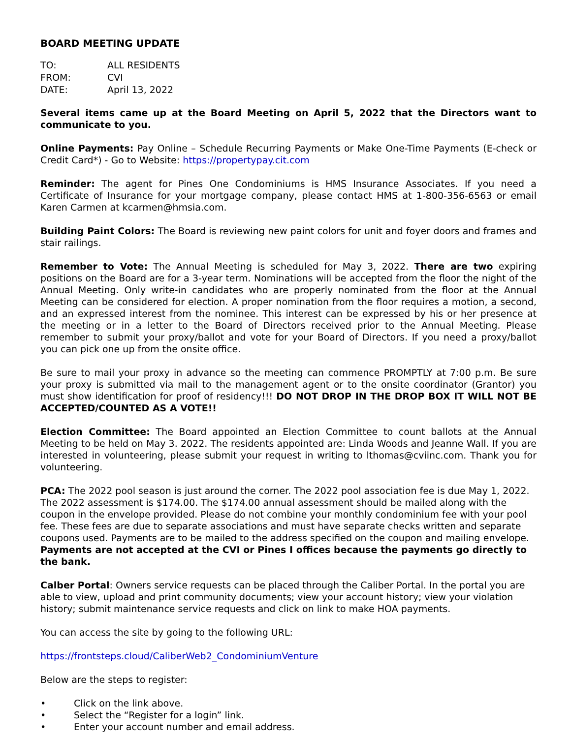BOARD MEETING UPDATE
| TO: | ALL RESIDENTS |
| FROM: | CVI |
| DATE: | April 13, 2022 |
Several items came up at the Board Meeting on April 5, 2022 that the Directors want to communicate to you.
Online Payments: Pay Online – Schedule Recurring Payments or Make One-Time Payments (E-check or Credit Card*) - Go to Website: https://propertypay.cit.com
Reminder: The agent for Pines One Condominiums is HMS Insurance Associates. If you need a Certificate of Insurance for your mortgage company, please contact HMS at 1-800-356-6563 or email Karen Carmen at kcarmen@hmsia.com.
Building Paint Colors: The Board is reviewing new paint colors for unit and foyer doors and frames and stair railings.
Remember to Vote: The Annual Meeting is scheduled for May 3, 2022. There are two expiring positions on the Board are for a 3-year term. Nominations will be accepted from the floor the night of the Annual Meeting. Only write-in candidates who are properly nominated from the floor at the Annual Meeting can be considered for election. A proper nomination from the floor requires a motion, a second, and an expressed interest from the nominee. This interest can be expressed by his or her presence at the meeting or in a letter to the Board of Directors received prior to the Annual Meeting. Please remember to submit your proxy/ballot and vote for your Board of Directors. If you need a proxy/ballot you can pick one up from the onsite office.
Be sure to mail your proxy in advance so the meeting can commence PROMPTLY at 7:00 p.m. Be sure your proxy is submitted via mail to the management agent or to the onsite coordinator (Grantor) you must show identification for proof of residency!!! DO NOT DROP IN THE DROP BOX IT WILL NOT BE ACCEPTED/COUNTED AS A VOTE!!
Election Committee: The Board appointed an Election Committee to count ballots at the Annual Meeting to be held on May 3. 2022. The residents appointed are: Linda Woods and Jeanne Wall. If you are interested in volunteering, please submit your request in writing to lthomas@cviinc.com. Thank you for volunteering.
PCA: The 2022 pool season is just around the corner. The 2022 pool association fee is due May 1, 2022. The 2022 assessment is $174.00. The $174.00 annual assessment should be mailed along with the coupon in the envelope provided. Please do not combine your monthly condominium fee with your pool fee. These fees are due to separate associations and must have separate checks written and separate coupons used. Payments are to be mailed to the address specified on the coupon and mailing envelope. Payments are not accepted at the CVI or Pines I offices because the payments go directly to the bank.
Calber Portal: Owners service requests can be placed through the Caliber Portal. In the portal you are able to view, upload and print community documents; view your account history; view your violation history; submit maintenance service requests and click on link to make HOA payments.
You can access the site by going to the following URL:
https://frontsteps.cloud/CaliberWeb2_CondominiumVenture
Below are the steps to register:
• Click on the link above.
• Select the “Register for a login” link.
• Enter your account number and email address.